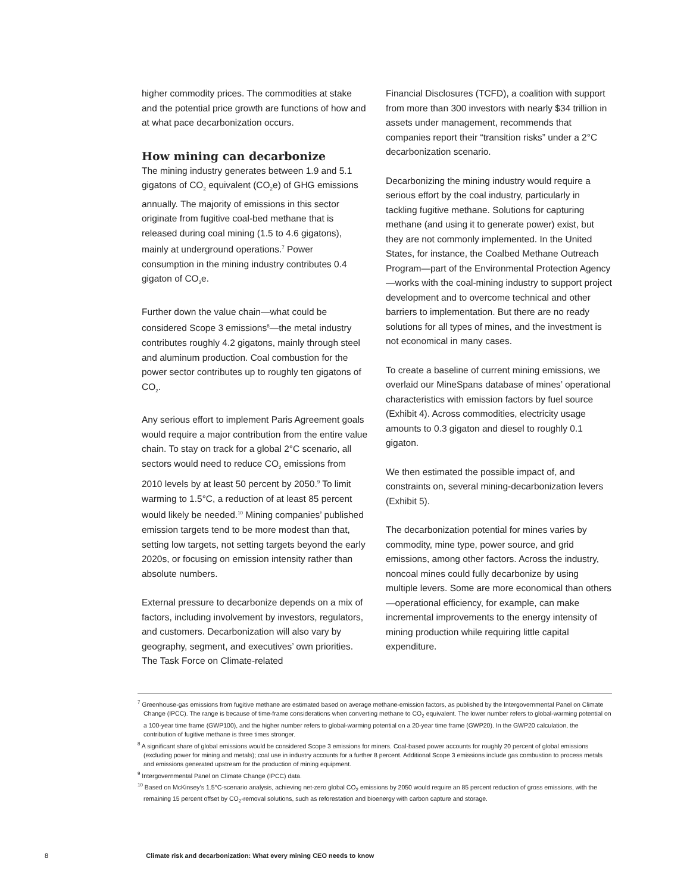higher commodity prices. The commodities at stake and the potential price growth are functions of how and at what pace decarbonization occurs.
How mining can decarbonize
The mining industry generates between 1.9 and 5.1 gigatons of CO<sub>2</sub> equivalent (CO<sub>2</sub>e) of GHG emissions annually. The majority of emissions in this sector originate from fugitive coal-bed methane that is released during coal mining (1.5 to 4.6 gigatons), mainly at underground operations.<sup>7</sup> Power consumption in the mining industry contributes 0.4 gigaton of CO<sub>2</sub>e.
Further down the value chain—what could be considered Scope 3 emissions<sup>8</sup>—the metal industry contributes roughly 4.2 gigatons, mainly through steel and aluminum production. Coal combustion for the power sector contributes up to roughly ten gigatons of CO<sub>2</sub>.
Any serious effort to implement Paris Agreement goals would require a major contribution from the entire value chain. To stay on track for a global 2°C scenario, all sectors would need to reduce CO<sub>2</sub> emissions from 2010 levels by at least 50 percent by 2050.<sup>9</sup> To limit warming to 1.5°C, a reduction of at least 85 percent would likely be needed.<sup>10</sup> Mining companies’ published emission targets tend to be more modest than that, setting low targets, not setting targets beyond the early 2020s, or focusing on emission intensity rather than absolute numbers.
External pressure to decarbonize depends on a mix of factors, including involvement by investors, regulators, and customers. Decarbonization will also vary by geography, segment, and executives’ own priorities. The Task Force on Climate-related
Financial Disclosures (TCFD), a coalition with support from more than 300 investors with nearly $34 trillion in assets under management, recommends that companies report their “transition risks” under a 2°C decarbonization scenario.
Decarbonizing the mining industry would require a serious effort by the coal industry, particularly in tackling fugitive methane. Solutions for capturing methane (and using it to generate power) exist, but they are not commonly implemented. In the United States, for instance, the Coalbed Methane Outreach Program—part of the Environmental Protection Agency—works with the coal-mining industry to support project development and to overcome technical and other barriers to implementation. But there are no ready solutions for all types of mines, and the investment is not economical in many cases.
To create a baseline of current mining emissions, we overlaid our MineSpans database of mines’ operational characteristics with emission factors by fuel source (Exhibit 4). Across commodities, electricity usage amounts to 0.3 gigaton and diesel to roughly 0.1 gigaton.
We then estimated the possible impact of, and constraints on, several mining-decarbonization levers (Exhibit 5).
The decarbonization potential for mines varies by commodity, mine type, power source, and grid emissions, among other factors. Across the industry, noncoal mines could fully decarbonize by using multiple levers. Some are more economical than others—operational efficiency, for example, can make incremental improvements to the energy intensity of mining production while requiring little capital expenditure.
<sup>7</sup> Greenhouse-gas emissions from fugitive methane are estimated based on average methane-emission factors, as published by the Intergovernmental Panel on Climate Change (IPCC). The range is because of time-frame considerations when converting methane to CO<sub>2</sub> equivalent. The lower number refers to global-warming potential on a 100-year time frame (GWP100), and the higher number refers to global-warming potential on a 20-year time frame (GWP20). In the GWP20 calculation, the contribution of fugitive methane is three times stronger.
<sup>8</sup> A significant share of global emissions would be considered Scope 3 emissions for miners. Coal-based power accounts for roughly 20 percent of global emissions (excluding power for mining and metals); coal use in industry accounts for a further 8 percent. Additional Scope 3 emissions include gas combustion to process metals and emissions generated upstream for the production of mining equipment.
<sup>9</sup> Intergovernmental Panel on Climate Change (IPCC) data.
<sup>10</sup> Based on McKinsey’s 1.5°C-scenario analysis, achieving net-zero global CO<sub>2</sub> emissions by 2050 would require an 85 percent reduction of gross emissions, with the remaining 15 percent offset by CO<sub>2</sub>-removal solutions, such as reforestation and bioenergy with carbon capture and storage.
8 Climate risk and decarbonization: What every mining CEO needs to know